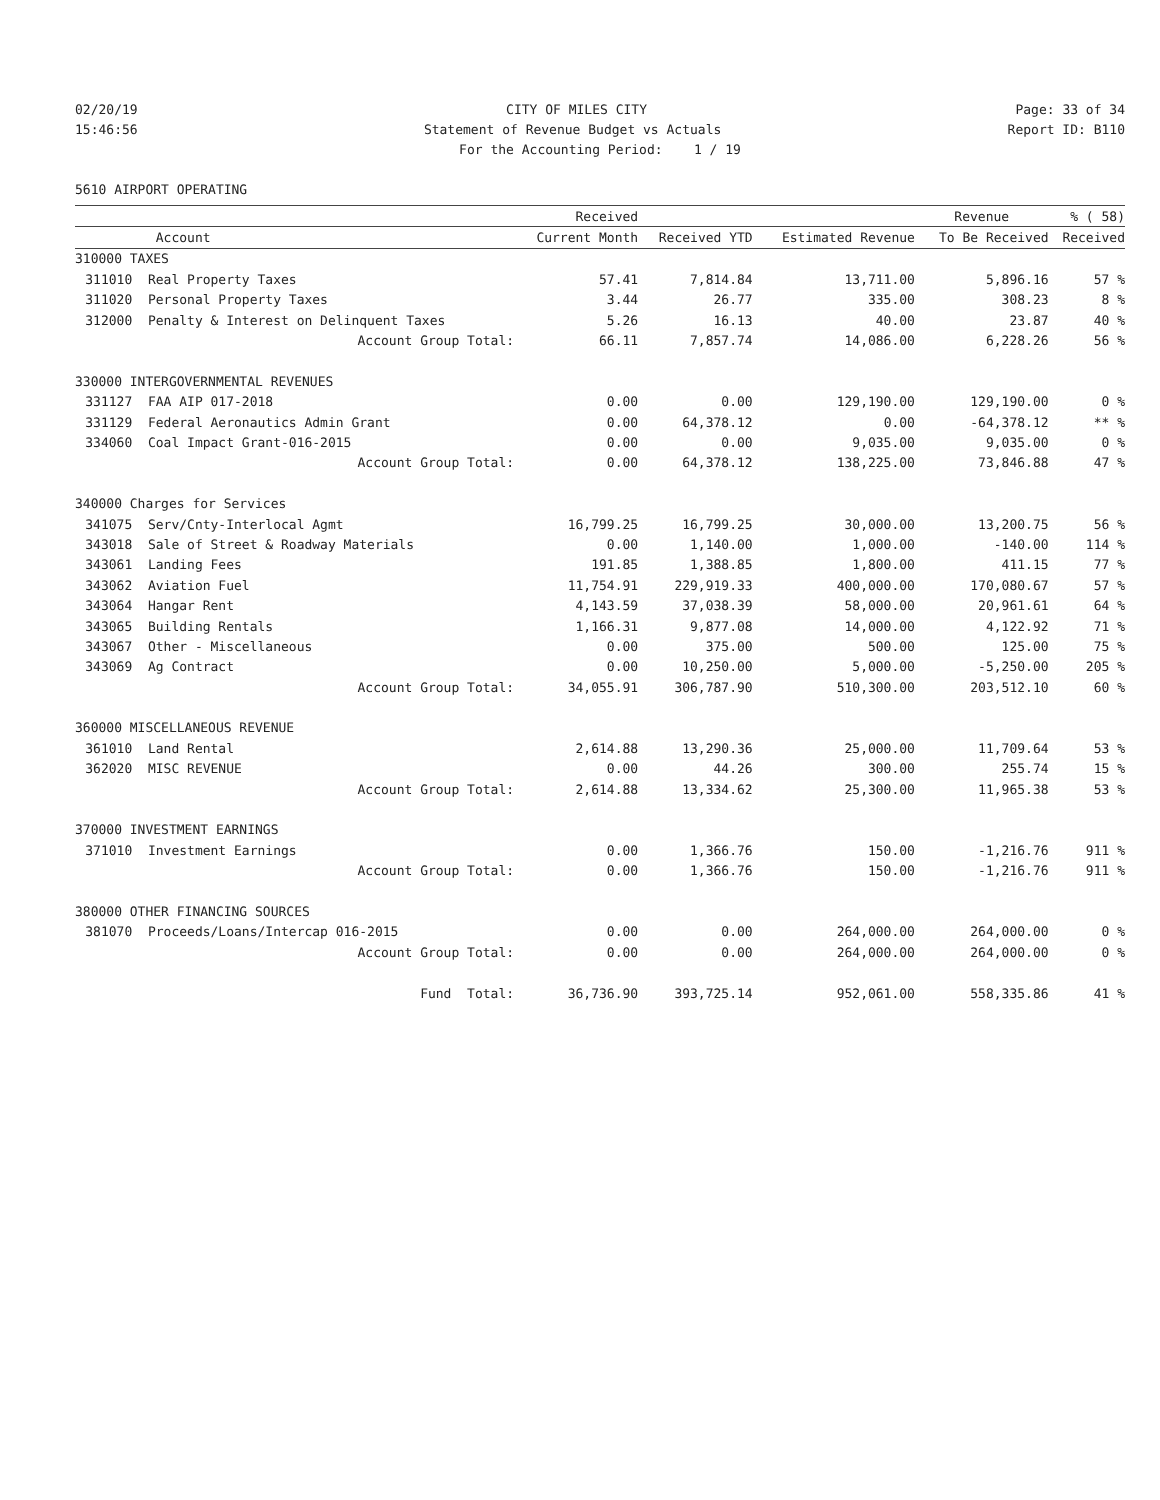02/20/19
CITY OF MILES CITY
Page: 33 of 34
15:46:56
Statement of Revenue Budget vs Actuals
Report ID: B110
For the Accounting Period: 1 / 19
5610 AIRPORT OPERATING
| | | Received | | | Revenue | % ( 58) |
| --- | --- | --- | --- | --- | --- | --- |
| | Account | Current Month | Received YTD | Estimated Revenue | To Be Received | Received |
| 310000 TAXES | | | | | | |
| 311010 | Real Property Taxes | 57.41 | 7,814.84 | 13,711.00 | 5,896.16 | 57 % |
| 311020 | Personal Property Taxes | 3.44 | 26.77 | 335.00 | 308.23 | 8 % |
| 312000 | Penalty & Interest on Delinquent Taxes | 5.26 | 16.13 | 40.00 | 23.87 | 40 % |
| | Account Group Total: | 66.11 | 7,857.74 | 14,086.00 | 6,228.26 | 56 % |
| 330000 INTERGOVERNMENTAL REVENUES | | | | | | |
| 331127 | FAA AIP 017-2018 | 0.00 | 0.00 | 129,190.00 | 129,190.00 | 0 % |
| 331129 | Federal Aeronautics Admin Grant | 0.00 | 64,378.12 | 0.00 | -64,378.12 | ** % |
| 334060 | Coal Impact Grant-016-2015 | 0.00 | 0.00 | 9,035.00 | 9,035.00 | 0 % |
| | Account Group Total: | 0.00 | 64,378.12 | 138,225.00 | 73,846.88 | 47 % |
| 340000 Charges for Services | | | | | | |
| 341075 | Serv/Cnty-Interlocal Agmt | 16,799.25 | 16,799.25 | 30,000.00 | 13,200.75 | 56 % |
| 343018 | Sale of Street & Roadway Materials | 0.00 | 1,140.00 | 1,000.00 | -140.00 | 114 % |
| 343061 | Landing Fees | 191.85 | 1,388.85 | 1,800.00 | 411.15 | 77 % |
| 343062 | Aviation Fuel | 11,754.91 | 229,919.33 | 400,000.00 | 170,080.67 | 57 % |
| 343064 | Hangar Rent | 4,143.59 | 37,038.39 | 58,000.00 | 20,961.61 | 64 % |
| 343065 | Building Rentals | 1,166.31 | 9,877.08 | 14,000.00 | 4,122.92 | 71 % |
| 343067 | Other - Miscellaneous | 0.00 | 375.00 | 500.00 | 125.00 | 75 % |
| 343069 | Ag Contract | 0.00 | 10,250.00 | 5,000.00 | -5,250.00 | 205 % |
| | Account Group Total: | 34,055.91 | 306,787.90 | 510,300.00 | 203,512.10 | 60 % |
| 360000 MISCELLANEOUS REVENUE | | | | | | |
| 361010 | Land Rental | 2,614.88 | 13,290.36 | 25,000.00 | 11,709.64 | 53 % |
| 362020 | MISC REVENUE | 0.00 | 44.26 | 300.00 | 255.74 | 15 % |
| | Account Group Total: | 2,614.88 | 13,334.62 | 25,300.00 | 11,965.38 | 53 % |
| 370000 INVESTMENT EARNINGS | | | | | | |
| 371010 | Investment Earnings | 0.00 | 1,366.76 | 150.00 | -1,216.76 | 911 % |
| | Account Group Total: | 0.00 | 1,366.76 | 150.00 | -1,216.76 | 911 % |
| 380000 OTHER FINANCING SOURCES | | | | | | |
| 381070 | Proceeds/Loans/Intercap 016-2015 | 0.00 | 0.00 | 264,000.00 | 264,000.00 | 0 % |
| | Account Group Total: | 0.00 | 0.00 | 264,000.00 | 264,000.00 | 0 % |
| | Fund Total: | 36,736.90 | 393,725.14 | 952,061.00 | 558,335.86 | 41 % |